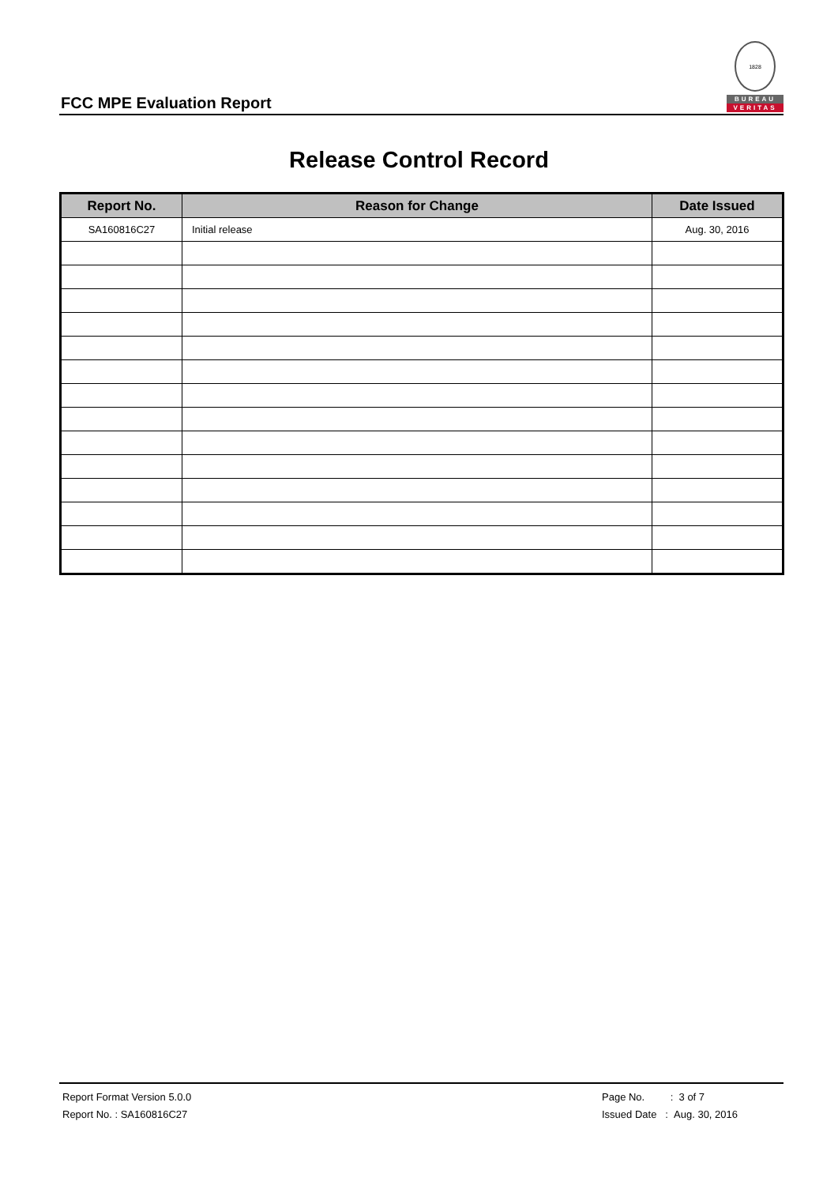FCC MPE Evaluation Report
1828
BUREAU
VERITAS
Release Control Record
| Report No. | Reason for Change | Date Issued |
| --- | --- | --- |
| SA160816C27 | Initial release | Aug. 30, 2016 |
Report Format Version 5.0.0
Report No. : SA160816C27
Page No. : 3 of 7
Issued Date : Aug. 30, 2016